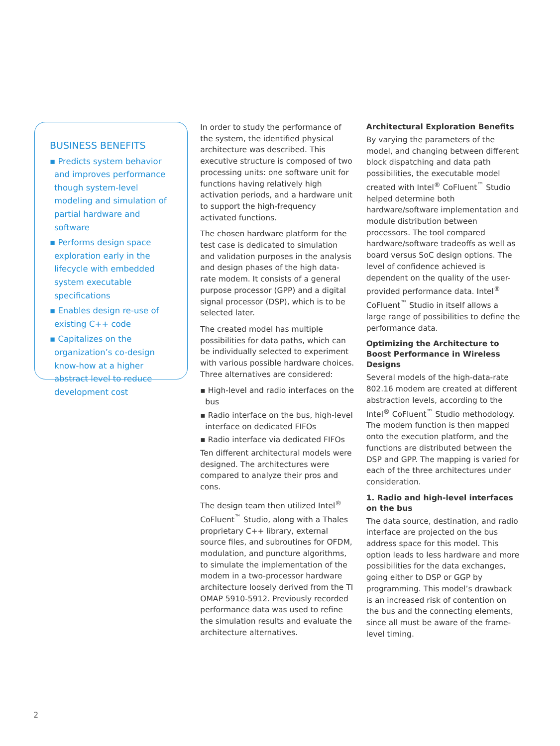BUSINESS BENEFITS
▪ Predicts system behavior and improves performance though system-level modeling and simulation of partial hardware and software
▪ Performs design space exploration early in the lifecycle with embedded system executable specifications
▪ Enables design re-use of existing C++ code
▪ Capitalizes on the organization’s co-design know-how at a higher abstract level to reduce development cost
In order to study the performance of the system, the identified physical architecture was described. This executive structure is composed of two processing units: one software unit for functions having relatively high activation periods, and a hardware unit to support the high-frequency activated functions.
The chosen hardware platform for the test case is dedicated to simulation and validation purposes in the analysis and design phases of the high data-rate modem. It consists of a general purpose processor (GPP) and a digital signal processor (DSP), which is to be selected later.
The created model has multiple possibilities for data paths, which can be individually selected to experiment with various possible hardware choices. Three alternatives are considered:
▪ High-level and radio interfaces on the bus
▪ Radio interface on the bus, high-level interface on dedicated FIFOs
▪ Radio interface via dedicated FIFOs
Ten different architectural models were designed. The architectures were compared to analyze their pros and cons.
The design team then utilized Intel<sup>®</sup> CoFluent<sup>™</sup> Studio, along with a Thales proprietary C++ library, external source files, and subroutines for OFDM, modulation, and puncture algorithms, to simulate the implementation of the modem in a two-processor hardware architecture loosely derived from the TI OMAP 5910-5912. Previously recorded performance data was used to refine the simulation results and evaluate the architecture alternatives.
Architectural Exploration Benefits
By varying the parameters of the model, and changing between different block dispatching and data path possibilities, the executable model created with Intel<sup>®</sup> CoFluent<sup>™</sup> Studio helped determine both hardware/software implementation and module distribution between processors. The tool compared hardware/software tradeoffs as well as board versus SoC design options. The level of confidence achieved is dependent on the quality of the user-provided performance data. Intel<sup>®</sup> CoFluent<sup>™</sup> Studio in itself allows a large range of possibilities to define the performance data.
Optimizing the Architecture to Boost Performance in Wireless Designs
Several models of the high-data-rate 802.16 modem are created at different abstraction levels, according to the Intel<sup>®</sup> CoFluent<sup>™</sup> Studio methodology. The modem function is then mapped onto the execution platform, and the functions are distributed between the DSP and GPP. The mapping is varied for each of the three architectures under consideration.
1. Radio and high-level interfaces on the bus
The data source, destination, and radio interface are projected on the bus address space for this model. This option leads to less hardware and more possibilities for the data exchanges, going either to DSP or GGP by programming. This model’s drawback is an increased risk of contention on the bus and the connecting elements, since all must be aware of the frame-level timing.
2